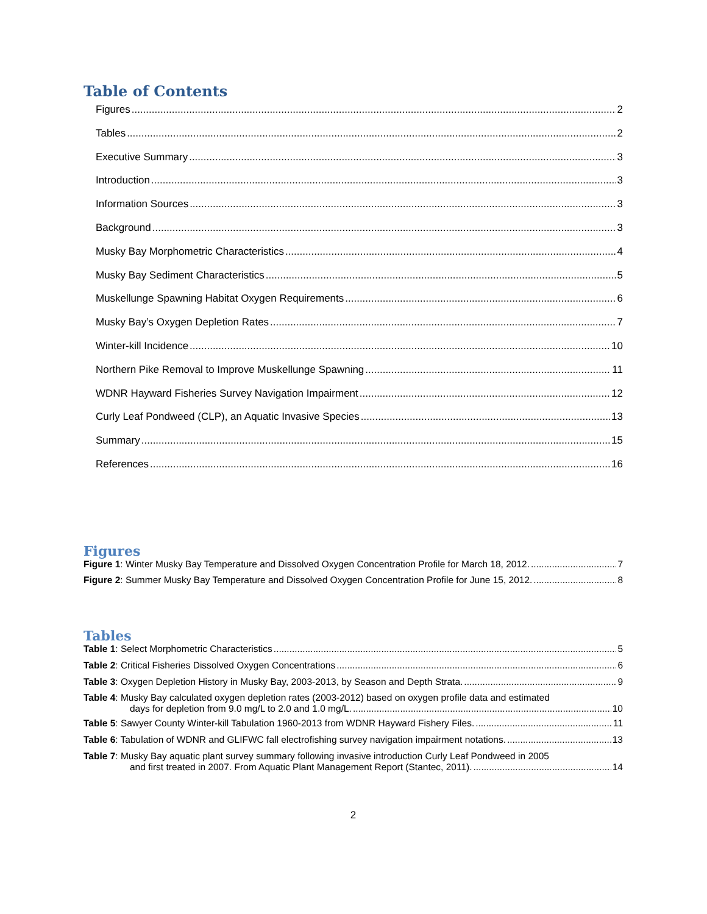Table of Contents
Figures 2
Tables 2
Executive Summary 3
Introduction 3
Information Sources 3
Background 3
Musky Bay Morphometric Characteristics 4
Musky Bay Sediment Characteristics 5
Muskellunge Spawning Habitat Oxygen Requirements 6
Musky Bay’s Oxygen Depletion Rates 7
Winter-kill Incidence 10
Northern Pike Removal to Improve Muskellunge Spawning 11
WDNR Hayward Fisheries Survey Navigation Impairment 12
Curly Leaf Pondweed (CLP), an Aquatic Invasive Species 13
Summary 15
References 16
Figures
Figure 1: Winter Musky Bay Temperature and Dissolved Oxygen Concentration Profile for March 18, 2012. 7
Figure 2: Summer Musky Bay Temperature and Dissolved Oxygen Concentration Profile for June 15, 2012. 8
Tables
Table 1: Select Morphometric Characteristics 5
Table 2: Critical Fisheries Dissolved Oxygen Concentrations 6
Table 3: Oxygen Depletion History in Musky Bay, 2003-2013, by Season and Depth Strata. 9
Table 4: Musky Bay calculated oxygen depletion rates (2003-2012) based on oxygen profile data and estimated
days for depletion from 9.0 mg/L to 2.0 and 1.0 mg/L. 10
Table 5: Sawyer County Winter-kill Tabulation 1960-2013 from WDNR Hayward Fishery Files. 11
Table 6: Tabulation of WDNR and GLIFWC fall electrofishing survey navigation impairment notations. 13
Table 7: Musky Bay aquatic plant survey summary following invasive introduction Curly Leaf Pondweed in 2005
and first treated in 2007. From Aquatic Plant Management Report (Stantec, 2011). 14
2